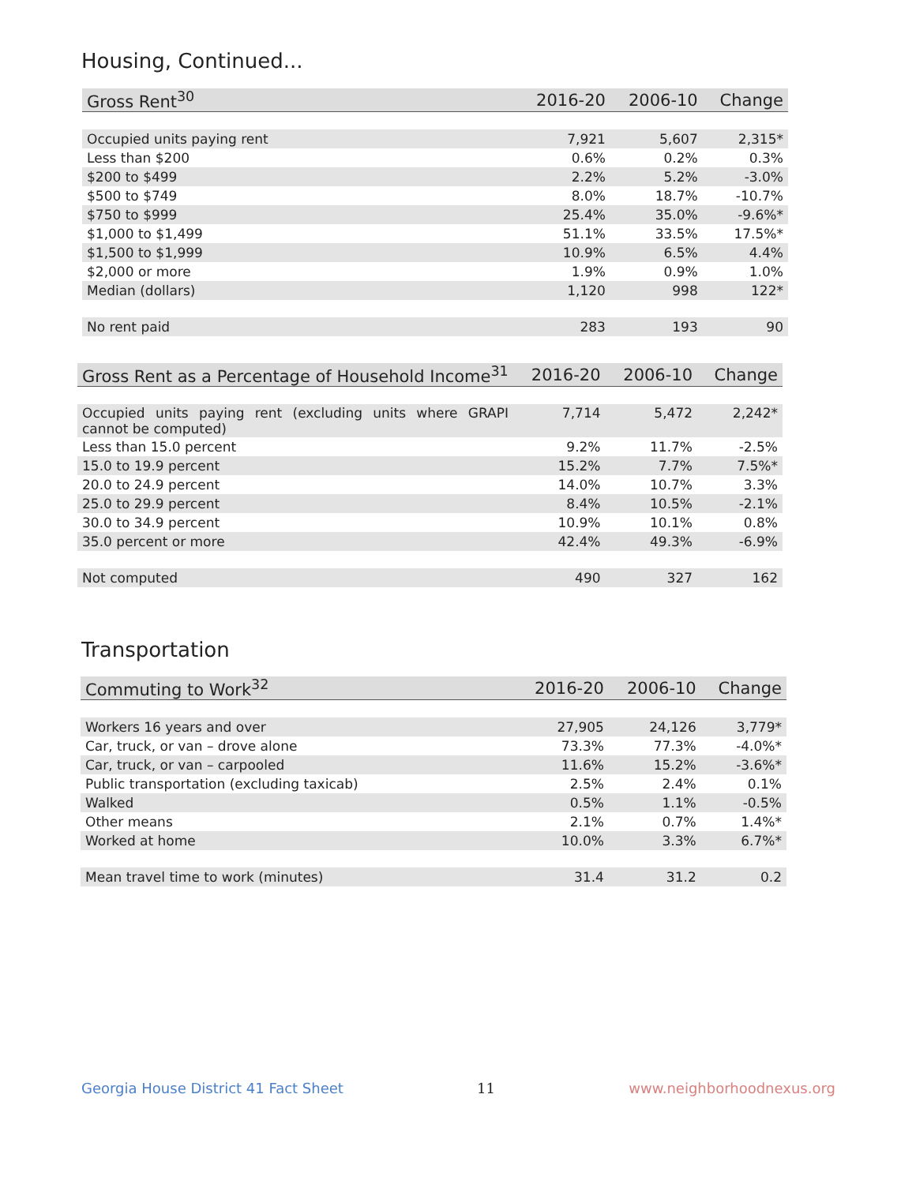Housing, Continued...
| Gross Rent<sup>30</sup> | 2016-20 | 2006-10 | Change |
| --- | --- | --- | --- |
| Occupied units paying rent | 7,921 | 5,607 | 2,315* |
| Less than $200 | 0.6% | 0.2% | 0.3% |
| $200 to $499 | 2.2% | 5.2% | -3.0% |
| $500 to $749 | 8.0% | 18.7% | -10.7% |
| $750 to $999 | 25.4% | 35.0% | -9.6%* |
| $1,000 to $1,499 | 51.1% | 33.5% | 17.5%* |
| $1,500 to $1,999 | 10.9% | 6.5% | 4.4% |
| $2,000 or more | 1.9% | 0.9% | 1.0% |
| Median (dollars) | 1,120 | 998 | 122* |
| No rent paid | 283 | 193 | 90 |
| Gross Rent as a Percentage of Household Income<sup>31</sup> | 2016-20 | 2006-10 | Change |
| --- | --- | --- | --- |
| Occupied units paying rent (excluding units where GRAPI cannot be computed) | 7,714 | 5,472 | 2,242* |
| Less than 15.0 percent | 9.2% | 11.7% | -2.5% |
| 15.0 to 19.9 percent | 15.2% | 7.7% | 7.5%* |
| 20.0 to 24.9 percent | 14.0% | 10.7% | 3.3% |
| 25.0 to 29.9 percent | 8.4% | 10.5% | -2.1% |
| 30.0 to 34.9 percent | 10.9% | 10.1% | 0.8% |
| 35.0 percent or more | 42.4% | 49.3% | -6.9% |
| Not computed | 490 | 327 | 162 |
Transportation
| Commuting to Work<sup>32</sup> | 2016-20 | 2006-10 | Change |
| --- | --- | --- | --- |
| Workers 16 years and over | 27,905 | 24,126 | 3,779* |
| Car, truck, or van – drove alone | 73.3% | 77.3% | -4.0%* |
| Car, truck, or van – carpooled | 11.6% | 15.2% | -3.6%* |
| Public transportation (excluding taxicab) | 2.5% | 2.4% | 0.1% |
| Walked | 0.5% | 1.1% | -0.5% |
| Other means | 2.1% | 0.7% | 1.4%* |
| Worked at home | 10.0% | 3.3% | 6.7%* |
| Mean travel time to work (minutes) | 31.4 | 31.2 | 0.2 |
Georgia House District 41 Fact Sheet 11 www.neighborhoodnexus.org